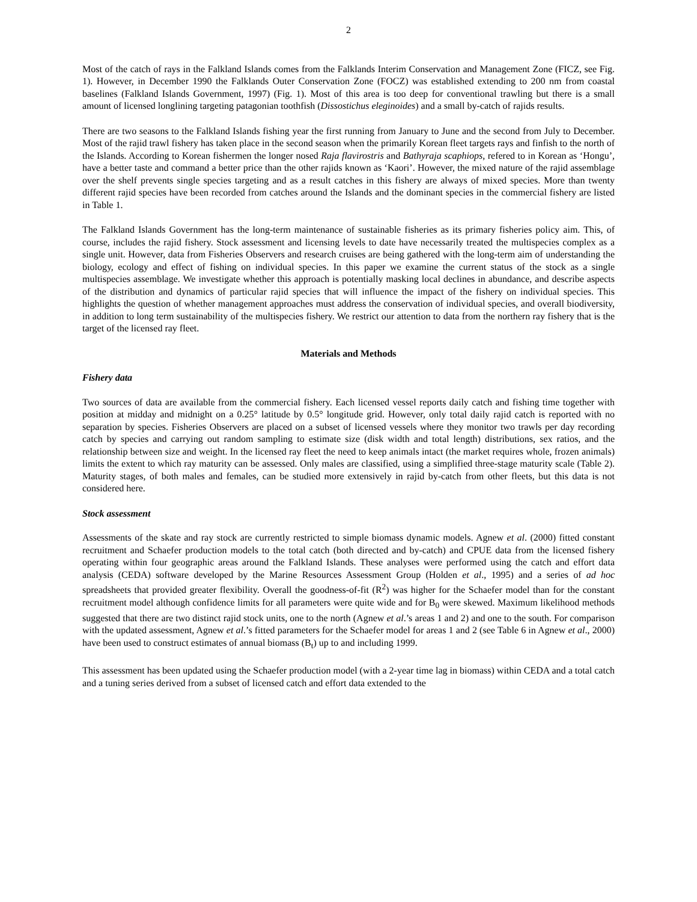2
Most of the catch of rays in the Falkland Islands comes from the Falklands Interim Conservation and Management Zone (FICZ, see Fig. 1). However, in December 1990 the Falklands Outer Conservation Zone (FOCZ) was established extending to 200 nm from coastal baselines (Falkland Islands Government, 1997) (Fig. 1). Most of this area is too deep for conventional trawling but there is a small amount of licensed longlining targeting patagonian toothfish (Dissostichus eleginoides) and a small by-catch of rajids results.
There are two seasons to the Falkland Islands fishing year the first running from January to June and the second from July to December. Most of the rajid trawl fishery has taken place in the second season when the primarily Korean fleet targets rays and finfish to the north of the Islands. According to Korean fishermen the longer nosed Raja flavirostris and Bathyraja scaphiops, refered to in Korean as ‘Hongu’, have a better taste and command a better price than the other rajids known as ‘Kaori’. However, the mixed nature of the rajid assemblage over the shelf prevents single species targeting and as a result catches in this fishery are always of mixed species. More than twenty different rajid species have been recorded from catches around the Islands and the dominant species in the commercial fishery are listed in Table 1.
The Falkland Islands Government has the long-term maintenance of sustainable fisheries as its primary fisheries policy aim. This, of course, includes the rajid fishery. Stock assessment and licensing levels to date have necessarily treated the multispecies complex as a single unit. However, data from Fisheries Observers and research cruises are being gathered with the long-term aim of understanding the biology, ecology and effect of fishing on individual species. In this paper we examine the current status of the stock as a single multispecies assemblage. We investigate whether this approach is potentially masking local declines in abundance, and describe aspects of the distribution and dynamics of particular rajid species that will influence the impact of the fishery on individual species. This highlights the question of whether management approaches must address the conservation of individual species, and overall biodiversity, in addition to long term sustainability of the multispecies fishery. We restrict our attention to data from the northern ray fishery that is the target of the licensed ray fleet.
Materials and Methods
Fishery data
Two sources of data are available from the commercial fishery. Each licensed vessel reports daily catch and fishing time together with position at midday and midnight on a 0.25° latitude by 0.5° longitude grid. However, only total daily rajid catch is reported with no separation by species. Fisheries Observers are placed on a subset of licensed vessels where they monitor two trawls per day recording catch by species and carrying out random sampling to estimate size (disk width and total length) distributions, sex ratios, and the relationship between size and weight. In the licensed ray fleet the need to keep animals intact (the market requires whole, frozen animals) limits the extent to which ray maturity can be assessed. Only males are classified, using a simplified three-stage maturity scale (Table 2). Maturity stages, of both males and females, can be studied more extensively in rajid by-catch from other fleets, but this data is not considered here.
Stock assessment
Assessments of the skate and ray stock are currently restricted to simple biomass dynamic models. Agnew et al. (2000) fitted constant recruitment and Schaefer production models to the total catch (both directed and by-catch) and CPUE data from the licensed fishery operating within four geographic areas around the Falkland Islands. These analyses were performed using the catch and effort data analysis (CEDA) software developed by the Marine Resources Assessment Group (Holden et al., 1995) and a series of ad hoc spreadsheets that provided greater flexibility. Overall the goodness-of-fit (R<sup>2</sup>) was higher for the Schaefer model than for the constant recruitment model although confidence limits for all parameters were quite wide and for B<sub>0</sub> were skewed. Maximum likelihood methods suggested that there are two distinct rajid stock units, one to the north (Agnew et al.’s areas 1 and 2) and one to the south. For comparison with the updated assessment, Agnew et al.’s fitted parameters for the Schaefer model for areas 1 and 2 (see Table 6 in Agnew et al., 2000) have been used to construct estimates of annual biomass (B<sub>t</sub>) up to and including 1999.
This assessment has been updated using the Schaefer production model (with a 2-year time lag in biomass) within CEDA and a total catch and a tuning series derived from a subset of licensed catch and effort data extended to the